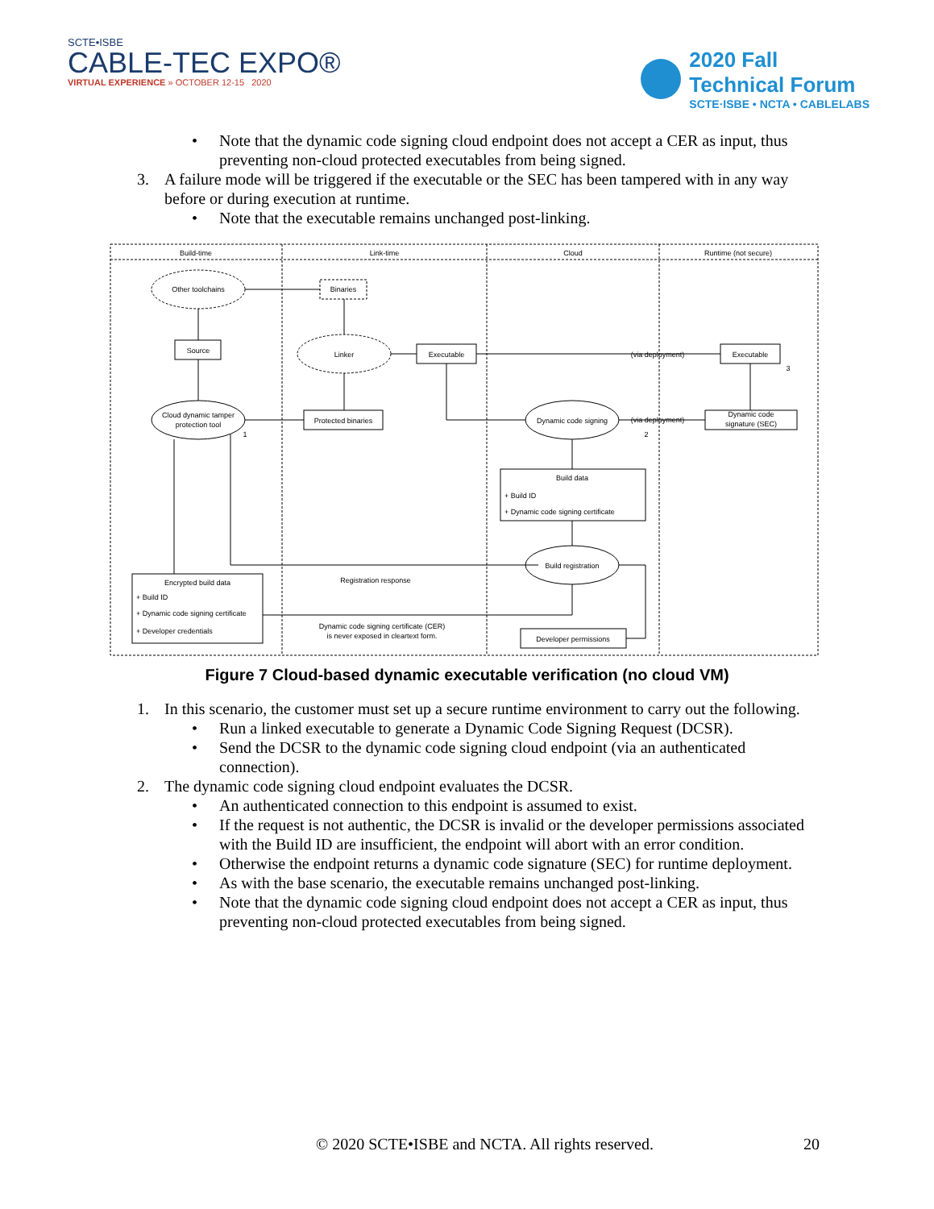SCTE•ISBE
CABLE-TEC EXPO®
VIRTUAL EXPERIENCE » OCTOBER 12-15 2020
2020 Fall
Technical Forum
SCTE·ISBE • NCTA • CABLELABS
• Note that the dynamic code signing cloud endpoint does not accept a CER as input, thus preventing non-cloud protected executables from being signed.
3. A failure mode will be triggered if the executable or the SEC has been tampered with in any way before or during execution at runtime.
• Note that the executable remains unchanged post-linking.
Build-time
Link-time
Cloud
Runtime (not secure)
Other toolchains
Binaries
Source
Linker
Executable
Executable
(via deployment)
Cloud dynamic tamper
protection tool
Protected binaries
Dynamic code signing
(via deployment)
Dynamic code
signature (SEC)
Build data
Build registration
Registration response
Encrypted build data
Dynamic code signing certificate (CER)
is never exposed in cleartext form.
Developer permissions
1
2
3
+ Build ID
+ Dynamic code signing certificate
+ Build ID
+ Dynamic code signing certificate
+ Developer credentials
Figure 7 Cloud-based dynamic executable verification (no cloud VM)
1. In this scenario, the customer must set up a secure runtime environment to carry out the following.
• Run a linked executable to generate a Dynamic Code Signing Request (DCSR).
• Send the DCSR to the dynamic code signing cloud endpoint (via an authenticated connection).
2. The dynamic code signing cloud endpoint evaluates the DCSR.
• An authenticated connection to this endpoint is assumed to exist.
• If the request is not authentic, the DCSR is invalid or the developer permissions associated with the Build ID are insufficient, the endpoint will abort with an error condition.
• Otherwise the endpoint returns a dynamic code signature (SEC) for runtime deployment.
• As with the base scenario, the executable remains unchanged post-linking.
• Note that the dynamic code signing cloud endpoint does not accept a CER as input, thus preventing non-cloud protected executables from being signed.
© 2020 SCTE•ISBE and NCTA. All rights reserved. 20